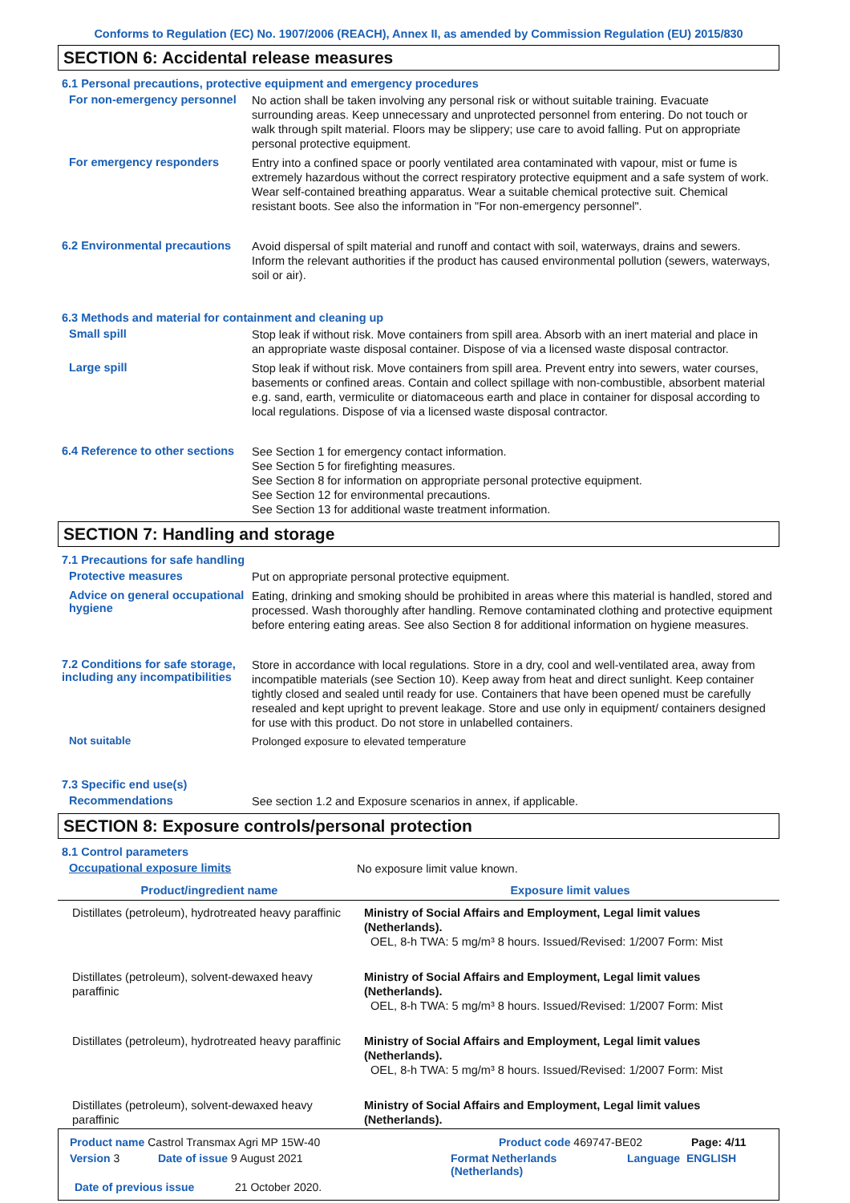Conforms to Regulation (EC) No. 1907/2006 (REACH), Annex II, as amended by Commission Regulation (EU) 2015/830
SECTION 6: Accidental release measures
6.1 Personal precautions, protective equipment and emergency procedures
For non-emergency personnel
No action shall be taken involving any personal risk or without suitable training. Evacuate surrounding areas. Keep unnecessary and unprotected personnel from entering. Do not touch or walk through spilt material. Floors may be slippery; use care to avoid falling. Put on appropriate personal protective equipment.
For emergency responders
Entry into a confined space or poorly ventilated area contaminated with vapour, mist or fume is extremely hazardous without the correct respiratory protective equipment and a safe system of work. Wear self-contained breathing apparatus. Wear a suitable chemical protective suit. Chemical resistant boots. See also the information in "For non-emergency personnel".
6.2 Environmental precautions
Avoid dispersal of spilt material and runoff and contact with soil, waterways, drains and sewers. Inform the relevant authorities if the product has caused environmental pollution (sewers, waterways, soil or air).
6.3 Methods and material for containment and cleaning up
Small spill
Stop leak if without risk. Move containers from spill area. Absorb with an inert material and place in an appropriate waste disposal container. Dispose of via a licensed waste disposal contractor.
Large spill
Stop leak if without risk. Move containers from spill area. Prevent entry into sewers, water courses, basements or confined areas. Contain and collect spillage with non-combustible, absorbent material e.g. sand, earth, vermiculite or diatomaceous earth and place in container for disposal according to local regulations. Dispose of via a licensed waste disposal contractor.
6.4 Reference to other sections
See Section 1 for emergency contact information.
See Section 5 for firefighting measures.
See Section 8 for information on appropriate personal protective equipment.
See Section 12 for environmental precautions.
See Section 13 for additional waste treatment information.
SECTION 7: Handling and storage
7.1 Precautions for safe handling
Protective measures
Put on appropriate personal protective equipment.
Advice on general occupational hygiene
Eating, drinking and smoking should be prohibited in areas where this material is handled, stored and processed. Wash thoroughly after handling. Remove contaminated clothing and protective equipment before entering eating areas. See also Section 8 for additional information on hygiene measures.
7.2 Conditions for safe storage, including any incompatibilities
Store in accordance with local regulations. Store in a dry, cool and well-ventilated area, away from incompatible materials (see Section 10). Keep away from heat and direct sunlight. Keep container tightly closed and sealed until ready for use. Containers that have been opened must be carefully resealed and kept upright to prevent leakage. Store and use only in equipment/ containers designed for use with this product. Do not store in unlabelled containers.
Not suitable
Prolonged exposure to elevated temperature
7.3 Specific end use(s)
Recommendations
See section 1.2 and Exposure scenarios in annex, if applicable.
SECTION 8: Exposure controls/personal protection
8.1 Control parameters
Occupational exposure limits
No exposure limit value known.
| Product/ingredient name | Exposure limit values |
| --- | --- |
| Distillates (petroleum), hydrotreated heavy paraffinic | Ministry of Social Affairs and Employment, Legal limit values (Netherlands). OEL, 8-h TWA: 5 mg/m³ 8 hours. Issued/Revised: 1/2007 Form: Mist |
| Distillates (petroleum), solvent-dewaxed heavy paraffinic | Ministry of Social Affairs and Employment, Legal limit values (Netherlands). OEL, 8-h TWA: 5 mg/m³ 8 hours. Issued/Revised: 1/2007 Form: Mist |
| Distillates (petroleum), hydrotreated heavy paraffinic | Ministry of Social Affairs and Employment, Legal limit values (Netherlands). OEL, 8-h TWA: 5 mg/m³ 8 hours. Issued/Revised: 1/2007 Form: Mist |
| Distillates (petroleum), solvent-dewaxed heavy paraffinic | Ministry of Social Affairs and Employment, Legal limit values (Netherlands). |
Product name Castrol Transmax Agri MP 15W-40 Product code 469747-BE02 Page: 4/11
Version 3 Date of issue 9 August 2021 Format Netherlands (Netherlands) Language ENGLISH
Date of previous issue 21 October 2020.